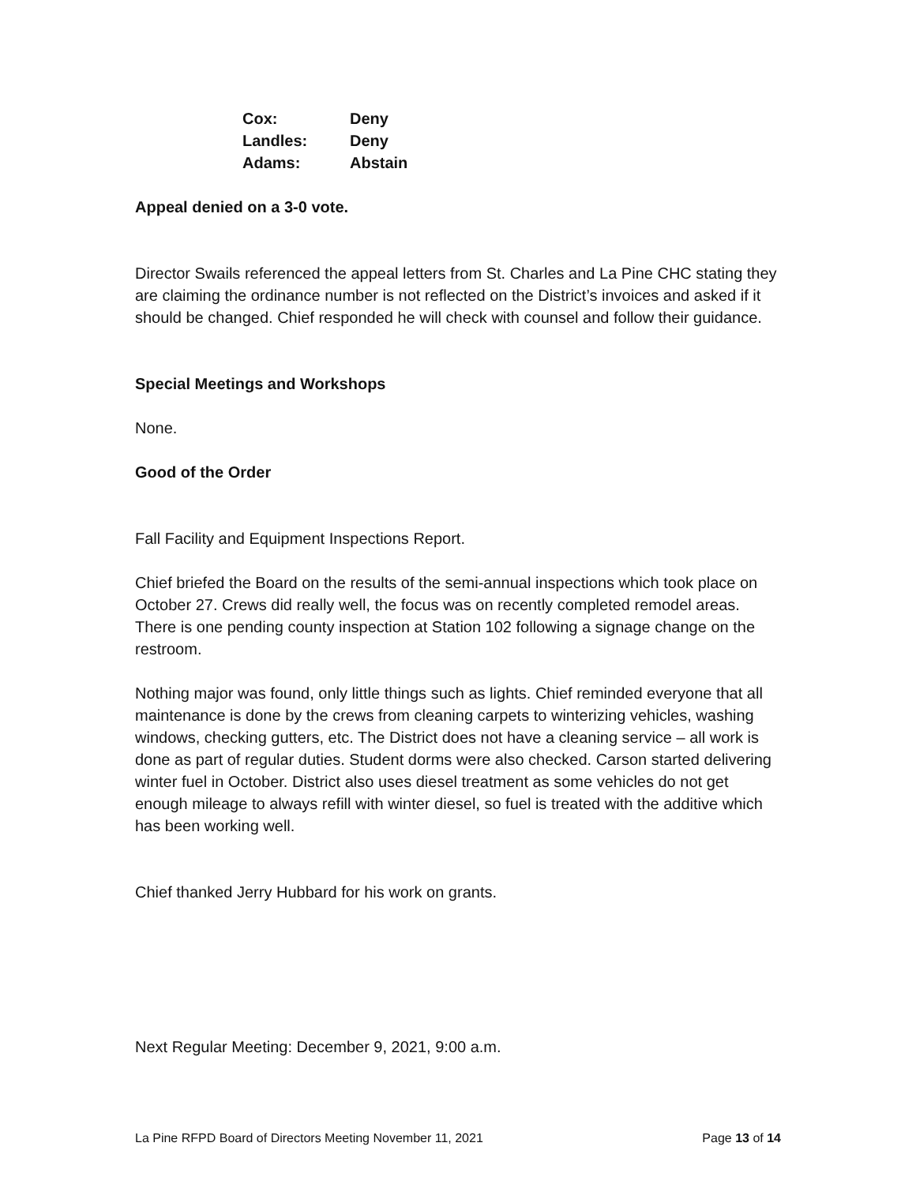| Cox: | Deny |
| Landles: | Deny |
| Adams: | Abstain |
Appeal denied on a 3-0 vote.
Director Swails referenced the appeal letters from St. Charles and La Pine CHC stating they are claiming the ordinance number is not reflected on the District’s invoices and asked if it should be changed. Chief responded he will check with counsel and follow their guidance.
Special Meetings and Workshops
None.
Good of the Order
Fall Facility and Equipment Inspections Report.
Chief briefed the Board on the results of the semi-annual inspections which took place on October 27. Crews did really well, the focus was on recently completed remodel areas. There is one pending county inspection at Station 102 following a signage change on the restroom.
Nothing major was found, only little things such as lights. Chief reminded everyone that all maintenance is done by the crews from cleaning carpets to winterizing vehicles, washing windows, checking gutters, etc. The District does not have a cleaning service – all work is done as part of regular duties. Student dorms were also checked. Carson started delivering winter fuel in October. District also uses diesel treatment as some vehicles do not get enough mileage to always refill with winter diesel, so fuel is treated with the additive which has been working well.
Chief thanked Jerry Hubbard for his work on grants.
Next Regular Meeting: December 9, 2021, 9:00 a.m.
La Pine RFPD Board of Directors Meeting November 11, 2021 Page 13 of 14